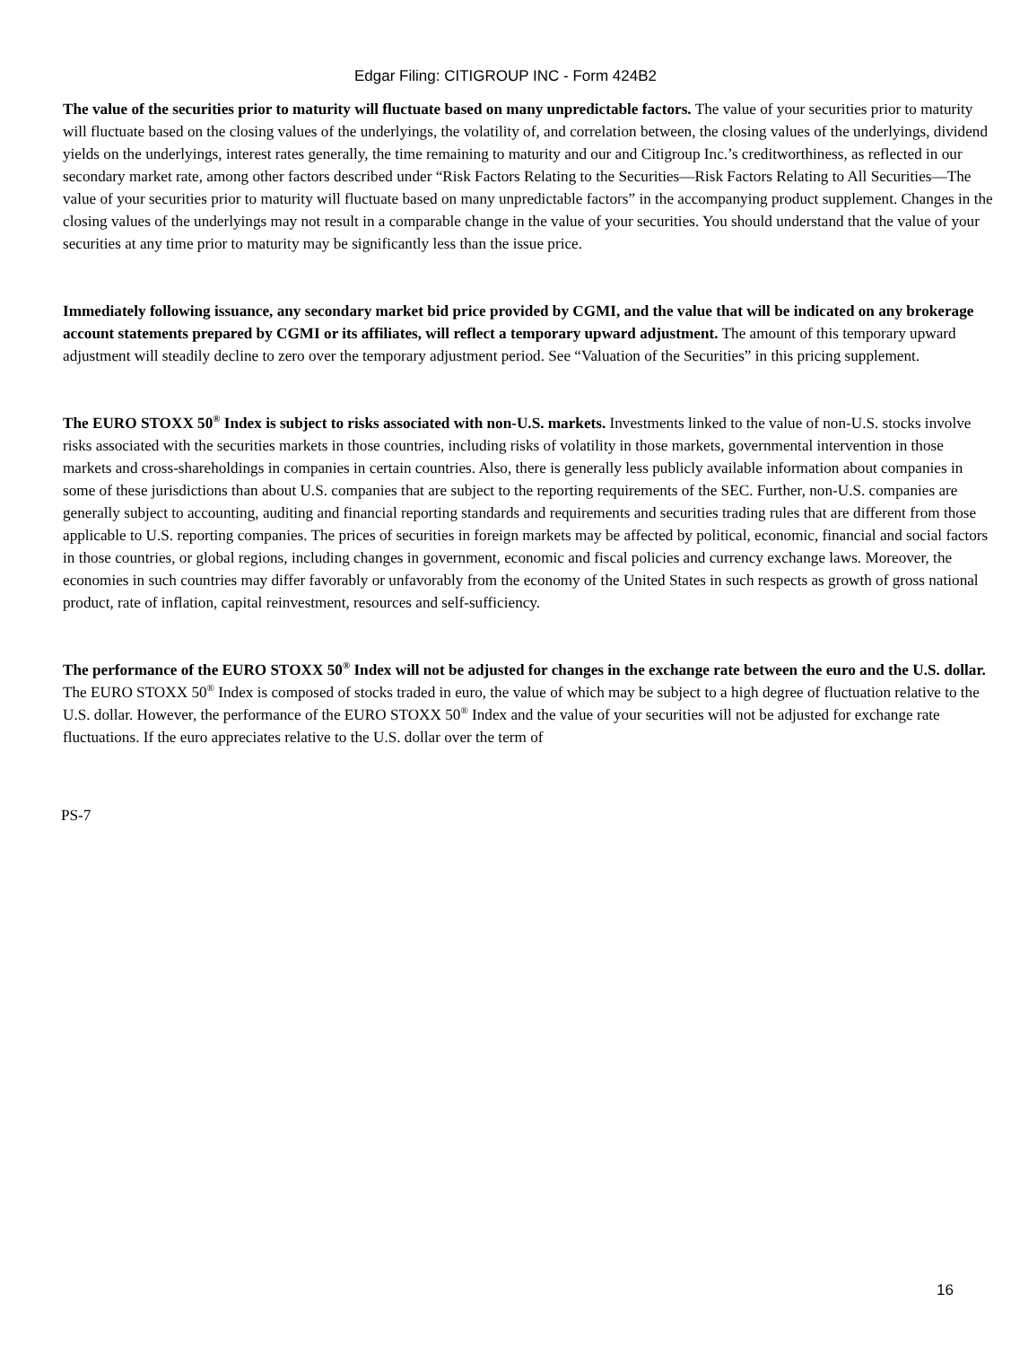Edgar Filing: CITIGROUP INC - Form 424B2
The value of the securities prior to maturity will fluctuate based on many unpredictable factors. The value of your securities prior to maturity will fluctuate based on the closing values of the underlyings, the volatility of, and correlation between, the closing values of the underlyings, dividend yields on the underlyings, interest rates generally, the time remaining to maturity and our and Citigroup Inc.’s creditworthiness, as reflected in our secondary market rate, among other factors described under “Risk Factors Relating to the Securities—Risk Factors Relating to All Securities—The value of your securities prior to maturity will fluctuate based on many unpredictable factors” in the accompanying product supplement. Changes in the closing values of the underlyings may not result in a comparable change in the value of your securities. You should understand that the value of your securities at any time prior to maturity may be significantly less than the issue price.
Immediately following issuance, any secondary market bid price provided by CGMI, and the value that will be indicated on any brokerage account statements prepared by CGMI or its affiliates, will reflect a temporary upward adjustment. The amount of this temporary upward adjustment will steadily decline to zero over the temporary adjustment period. See “Valuation of the Securities” in this pricing supplement.
The EURO STOXX 50<sup>®</sup> Index is subject to risks associated with non-U.S. markets. Investments linked to the value of non-U.S. stocks involve risks associated with the securities markets in those countries, including risks of volatility in those markets, governmental intervention in those markets and cross-shareholdings in companies in certain countries. Also, there is generally less publicly available information about companies in some of these jurisdictions than about U.S. companies that are subject to the reporting requirements of the SEC. Further, non-U.S. companies are generally subject to accounting, auditing and financial reporting standards and requirements and securities trading rules that are different from those applicable to U.S. reporting companies. The prices of securities in foreign markets may be affected by political, economic, financial and social factors in those countries, or global regions, including changes in government, economic and fiscal policies and currency exchange laws. Moreover, the economies in such countries may differ favorably or unfavorably from the economy of the United States in such respects as growth of gross national product, rate of inflation, capital reinvestment, resources and self-sufficiency.
The performance of the EURO STOXX 50<sup>®</sup> Index will not be adjusted for changes in the exchange rate between the euro and the U.S. dollar. The EURO STOXX 50<sup>®</sup> Index is composed of stocks traded in euro, the value of which may be subject to a high degree of fluctuation relative to the U.S. dollar. However, the performance of the EURO STOXX 50<sup>®</sup> Index and the value of your securities will not be adjusted for exchange rate fluctuations. If the euro appreciates relative to the U.S. dollar over the term of
PS-7
16